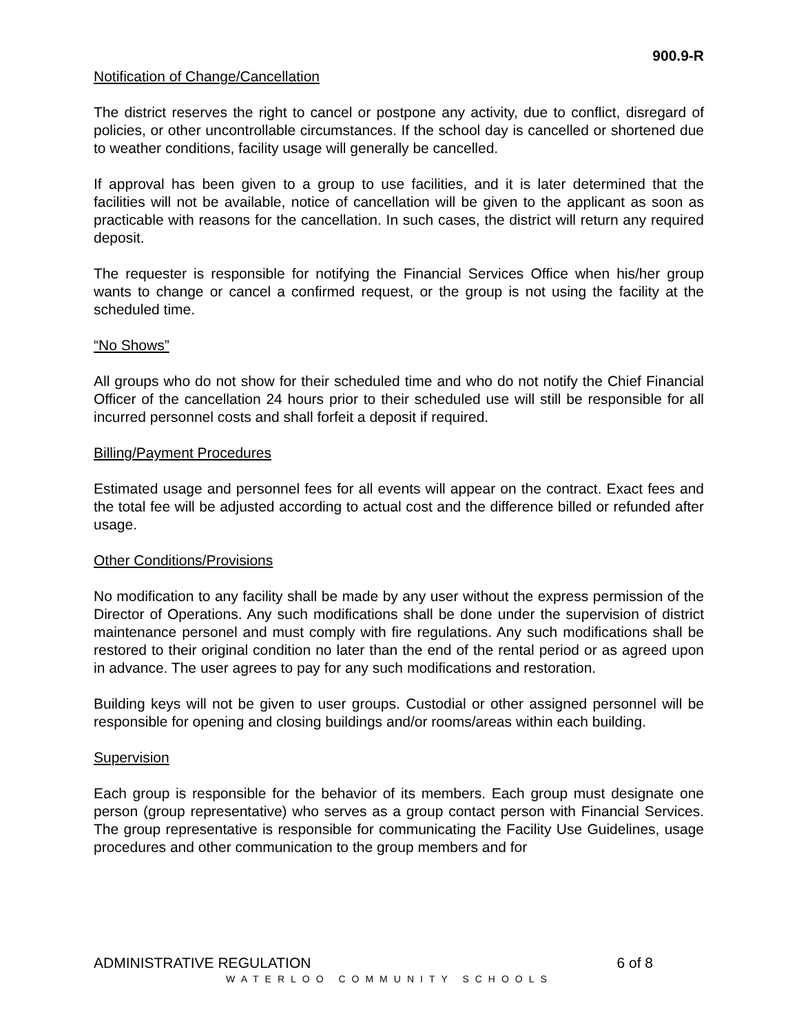900.9-R
Notification of Change/Cancellation
The district reserves the right to cancel or postpone any activity, due to conflict, disregard of policies, or other uncontrollable circumstances. If the school day is cancelled or shortened due to weather conditions, facility usage will generally be cancelled.
If approval has been given to a group to use facilities, and it is later determined that the facilities will not be available, notice of cancellation will be given to the applicant as soon as practicable with reasons for the cancellation. In such cases, the district will return any required deposit.
The requester is responsible for notifying the Financial Services Office when his/her group wants to change or cancel a confirmed request, or the group is not using the facility at the scheduled time.
“No Shows”
All groups who do not show for their scheduled time and who do not notify the Chief Financial Officer of the cancellation 24 hours prior to their scheduled use will still be responsible for all incurred personnel costs and shall forfeit a deposit if required.
Billing/Payment Procedures
Estimated usage and personnel fees for all events will appear on the contract. Exact fees and the total fee will be adjusted according to actual cost and the difference billed or refunded after usage.
Other Conditions/Provisions
No modification to any facility shall be made by any user without the express permission of the Director of Operations. Any such modifications shall be done under the supervision of district maintenance personel and must comply with fire regulations. Any such modifications shall be restored to their original condition no later than the end of the rental period or as agreed upon in advance. The user agrees to pay for any such modifications and restoration.
Building keys will not be given to user groups. Custodial or other assigned personnel will be responsible for opening and closing buildings and/or rooms/areas within each building.
Supervision
Each group is responsible for the behavior of its members. Each group must designate one person (group representative) who serves as a group contact person with Financial Services. The group representative is responsible for communicating the Facility Use Guidelines, usage procedures and other communication to the group members and for
ADMINISTRATIVE REGULATION 6 of 8
WATERLOO COMMUNITY SCHOOLS